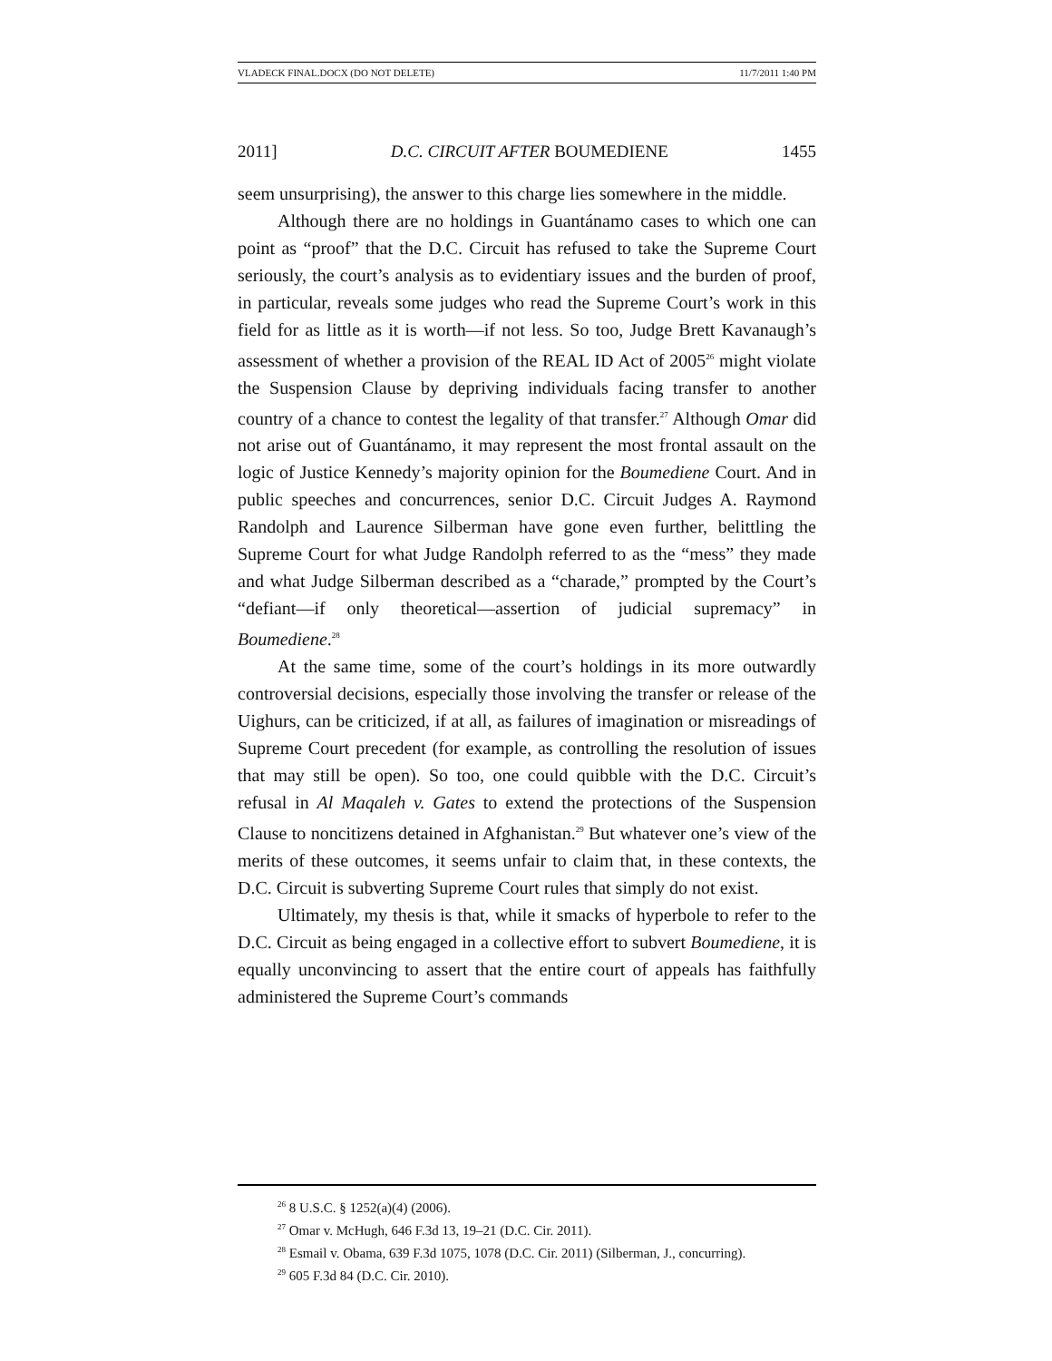VLADECK FINAL.DOCX (DO NOT DELETE) 11/7/2011 1:40 PM
2011] D.C. CIRCUIT AFTER BOUMEDIENE 1455
seem unsurprising), the answer to this charge lies somewhere in the middle.
Although there are no holdings in Guantánamo cases to which one can point as “proof” that the D.C. Circuit has refused to take the Supreme Court seriously, the court’s analysis as to evidentiary issues and the burden of proof, in particular, reveals some judges who read the Supreme Court’s work in this field for as little as it is worth—if not less. So too, Judge Brett Kavanaugh’s assessment of whether a provision of the REAL ID Act of 2005<sup>26</sup> might violate the Suspension Clause by depriving individuals facing transfer to another country of a chance to contest the legality of that transfer.<sup>27</sup> Although Omar did not arise out of Guantánamo, it may represent the most frontal assault on the logic of Justice Kennedy’s majority opinion for the Boumediene Court. And in public speeches and concurrences, senior D.C. Circuit Judges A. Raymond Randolph and Laurence Silberman have gone even further, belittling the Supreme Court for what Judge Randolph referred to as the “mess” they made and what Judge Silberman described as a “charade,” prompted by the Court’s “defiant—if only theoretical—assertion of judicial supremacy” in Boumediene.<sup>28</sup>
At the same time, some of the court’s holdings in its more outwardly controversial decisions, especially those involving the transfer or release of the Uighurs, can be criticized, if at all, as failures of imagination or misreadings of Supreme Court precedent (for example, as controlling the resolution of issues that may still be open). So too, one could quibble with the D.C. Circuit’s refusal in Al Maqaleh v. Gates to extend the protections of the Suspension Clause to noncitizens detained in Afghanistan.<sup>29</sup> But whatever one’s view of the merits of these outcomes, it seems unfair to claim that, in these contexts, the D.C. Circuit is subverting Supreme Court rules that simply do not exist.
Ultimately, my thesis is that, while it smacks of hyperbole to refer to the D.C. Circuit as being engaged in a collective effort to subvert Boumediene, it is equally unconvincing to assert that the entire court of appeals has faithfully administered the Supreme Court’s commands
<sup>26</sup> 8 U.S.C. § 1252(a)(4) (2006).
<sup>27</sup> Omar v. McHugh, 646 F.3d 13, 19–21 (D.C. Cir. 2011).
<sup>28</sup> Esmail v. Obama, 639 F.3d 1075, 1078 (D.C. Cir. 2011) (Silberman, J., concurring).
<sup>29</sup> 605 F.3d 84 (D.C. Cir. 2010).